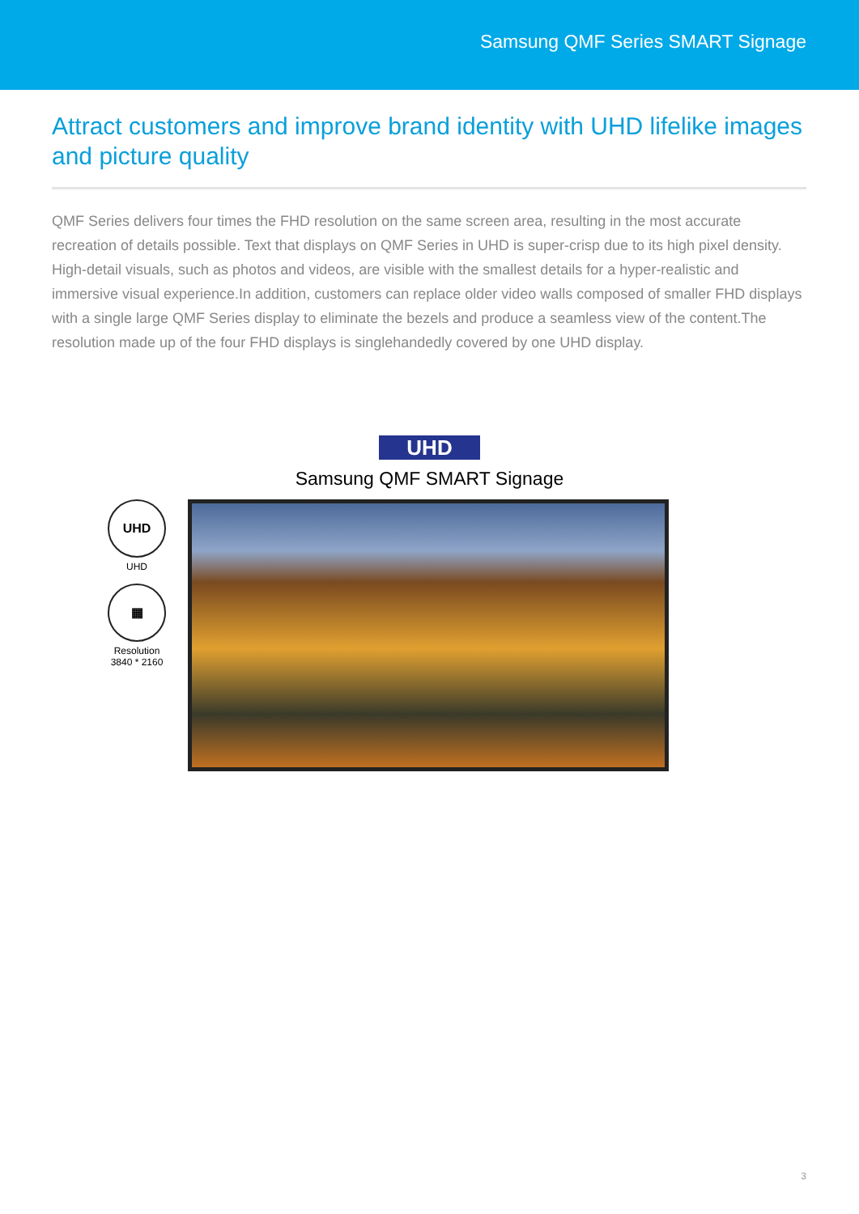Samsung QMF Series SMART Signage
Attract customers and improve brand identity with UHD lifelike images and picture quality
QMF Series delivers four times the FHD resolution on the same screen area, resulting in the most accurate recreation of details possible. Text that displays on QMF Series in UHD is super-crisp due to its high pixel density. High-detail visuals, such as photos and videos, are visible with the smallest details for a hyper-realistic and immersive visual experience.In addition, customers can replace older video walls composed of smaller FHD displays with a single large QMF Series display to eliminate the bezels and produce a seamless view of the content.The resolution made up of the four FHD displays is singlehandedly covered by one UHD display.
UHD
Samsung QMF SMART Signage
UHD
UHD
▦
Resolution
3840 * 2160
3